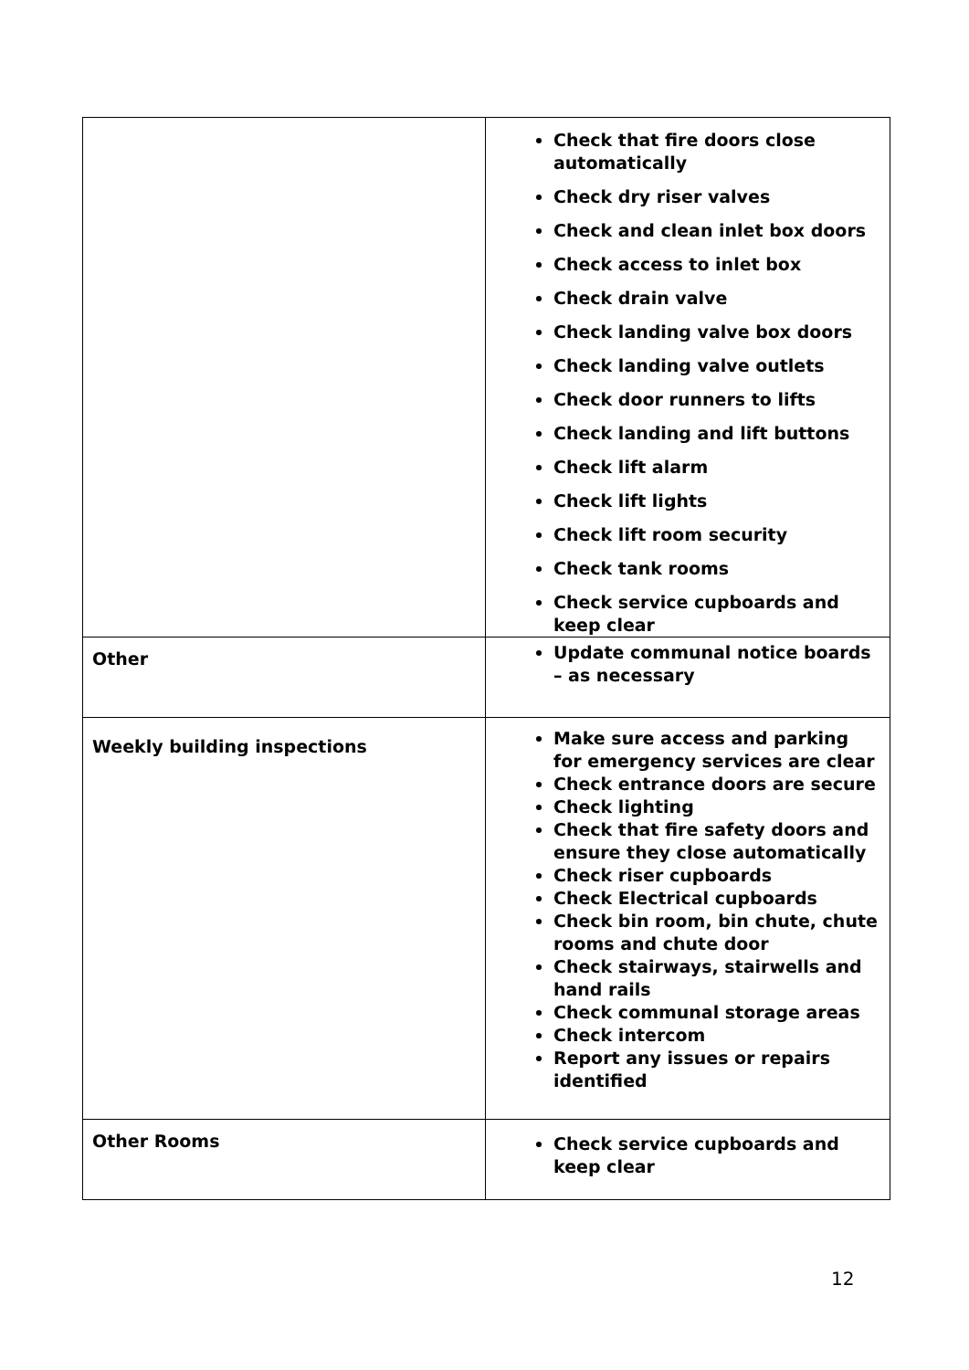| | Check that fire doors close automatically Check dry riser valves Check and clean inlet box doors Check access to inlet box Check drain valve Check landing valve box doors Check landing valve outlets Check door runners to lifts Check landing and lift buttons Check lift alarm Check lift lights Check lift room security Check tank rooms Check service cupboards and keep clear |
| Other | Update communal notice boards – as necessary |
| Weekly building inspections | Make sure access and parking for emergency services are clear Check entrance doors are secure Check lighting Check that fire safety doors and ensure they close automatically Check riser cupboards Check Electrical cupboards Check bin room, bin chute, chute rooms and chute door Check stairways, stairwells and hand rails Check communal storage areas Check intercom Report any issues or repairs identified |
| Other Rooms | Check service cupboards and keep clear |
12